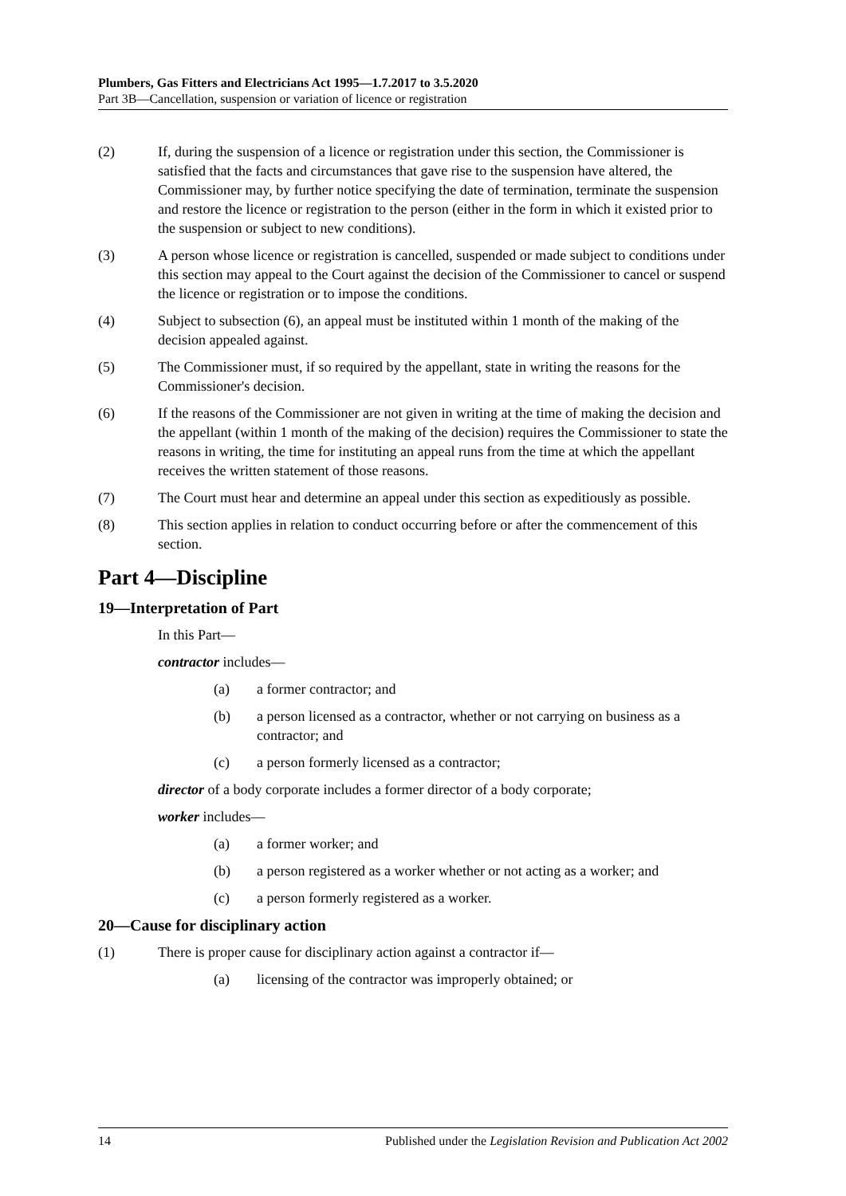Plumbers, Gas Fitters and Electricians Act 1995—1.7.2017 to 3.5.2020
Part 3B—Cancellation, suspension or variation of licence or registration
(2) If, during the suspension of a licence or registration under this section, the Commissioner is satisfied that the facts and circumstances that gave rise to the suspension have altered, the Commissioner may, by further notice specifying the date of termination, terminate the suspension and restore the licence or registration to the person (either in the form in which it existed prior to the suspension or subject to new conditions).
(3) A person whose licence or registration is cancelled, suspended or made subject to conditions under this section may appeal to the Court against the decision of the Commissioner to cancel or suspend the licence or registration or to impose the conditions.
(4) Subject to subsection (6), an appeal must be instituted within 1 month of the making of the decision appealed against.
(5) The Commissioner must, if so required by the appellant, state in writing the reasons for the Commissioner's decision.
(6) If the reasons of the Commissioner are not given in writing at the time of making the decision and the appellant (within 1 month of the making of the decision) requires the Commissioner to state the reasons in writing, the time for instituting an appeal runs from the time at which the appellant receives the written statement of those reasons.
(7) The Court must hear and determine an appeal under this section as expeditiously as possible.
(8) This section applies in relation to conduct occurring before or after the commencement of this section.
Part 4—Discipline
19—Interpretation of Part
In this Part—
contractor includes—
(a) a former contractor; and
(b) a person licensed as a contractor, whether or not carrying on business as a contractor; and
(c) a person formerly licensed as a contractor;
director of a body corporate includes a former director of a body corporate;
worker includes—
(a) a former worker; and
(b) a person registered as a worker whether or not acting as a worker; and
(c) a person formerly registered as a worker.
20—Cause for disciplinary action
(1) There is proper cause for disciplinary action against a contractor if—
(a) licensing of the contractor was improperly obtained; or
14 Published under the Legislation Revision and Publication Act 2002